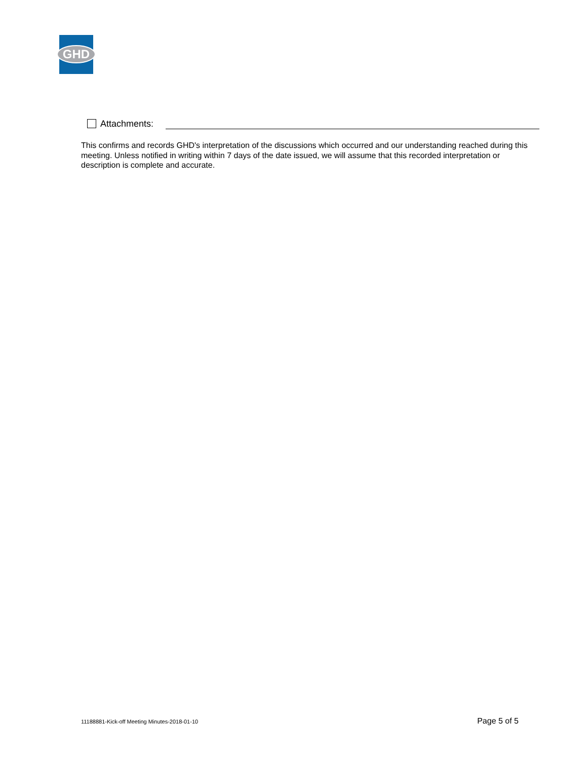GHD
Attachments:
This confirms and records GHD's interpretation of the discussions which occurred and our understanding reached during this meeting. Unless notified in writing within 7 days of the date issued, we will assume that this recorded interpretation or description is complete and accurate.
11188881-Kick-off Meeting Minutes-2018-01-10 Page 5 of 5